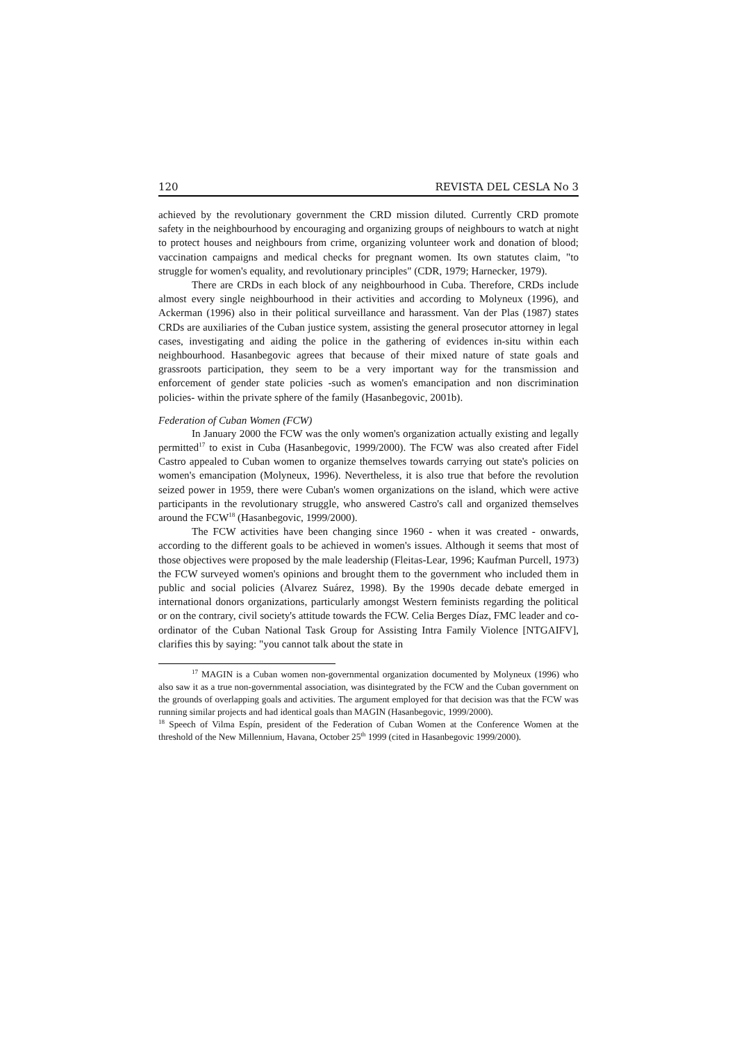120 REVISTA DEL CESLA No 3
achieved by the revolutionary government the CRD mission diluted. Currently CRD promote safety in the neighbourhood by encouraging and organizing groups of neighbours to watch at night to protect houses and neighbours from crime, organizing volunteer work and donation of blood; vaccination campaigns and medical checks for pregnant women. Its own statutes claim, "to struggle for women's equality, and revolutionary principles" (CDR, 1979; Harnecker, 1979).
There are CRDs in each block of any neighbourhood in Cuba. Therefore, CRDs include almost every single neighbourhood in their activities and according to Molyneux (1996), and Ackerman (1996) also in their political surveillance and harassment. Van der Plas (1987) states CRDs are auxiliaries of the Cuban justice system, assisting the general prosecutor attorney in legal cases, investigating and aiding the police in the gathering of evidences in-situ within each neighbourhood. Hasanbegovic agrees that because of their mixed nature of state goals and grassroots participation, they seem to be a very important way for the transmission and enforcement of gender state policies -such as women's emancipation and non discrimination policies- within the private sphere of the family (Hasanbegovic, 2001b).
Federation of Cuban Women (FCW)
In January 2000 the FCW was the only women's organization actually existing and legally permitted<sup>17</sup> to exist in Cuba (Hasanbegovic, 1999/2000). The FCW was also created after Fidel Castro appealed to Cuban women to organize themselves towards carrying out state's policies on women's emancipation (Molyneux, 1996). Nevertheless, it is also true that before the revolution seized power in 1959, there were Cuban's women organizations on the island, which were active participants in the revolutionary struggle, who answered Castro's call and organized themselves around the FCW<sup>18</sup> (Hasanbegovic, 1999/2000).
The FCW activities have been changing since 1960 - when it was created - onwards, according to the different goals to be achieved in women's issues. Although it seems that most of those objectives were proposed by the male leadership (Fleitas-Lear, 1996; Kaufman Purcell, 1973) the FCW surveyed women's opinions and brought them to the government who included them in public and social policies (Alvarez Suárez, 1998). By the 1990s decade debate emerged in international donors organizations, particularly amongst Western feminists regarding the political or on the contrary, civil society's attitude towards the FCW. Celia Berges Díaz, FMC leader and co-ordinator of the Cuban National Task Group for Assisting Intra Family Violence [NTGAIFV], clarifies this by saying: "you cannot talk about the state in
<sup>17</sup> MAGIN is a Cuban women non-governmental organization documented by Molyneux (1996) who also saw it as a true non-governmental association, was disintegrated by the FCW and the Cuban government on the grounds of overlapping goals and activities. The argument employed for that decision was that the FCW was running similar projects and had identical goals than MAGIN (Hasanbegovic, 1999/2000).
<sup>18</sup> Speech of Vilma Espín, president of the Federation of Cuban Women at the Conference Women at the threshold of the New Millennium, Havana, October 25<sup>th</sup> 1999 (cited in Hasanbegovic 1999/2000).